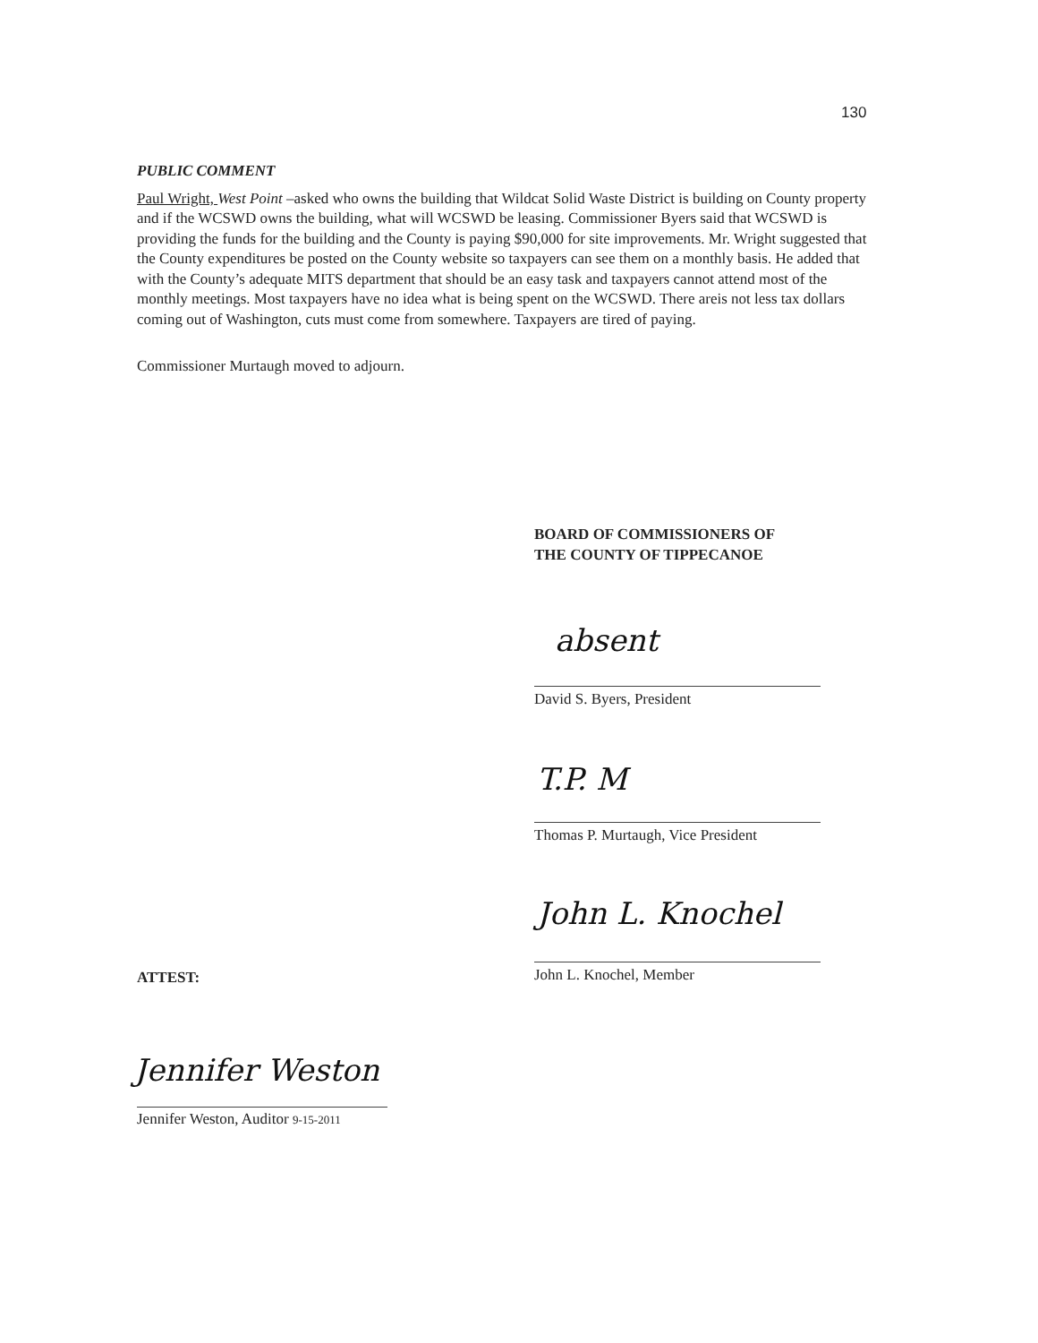130
PUBLIC COMMENT
Paul Wright, West Point –asked who owns the building that Wildcat Solid Waste District is building on County property and if the WCSWD owns the building, what will WCSWD be leasing. Commissioner Byers said that WCSWD is providing the funds for the building and the County is paying $90,000 for site improvements. Mr. Wright suggested that the County expenditures be posted on the County website so taxpayers can see them on a monthly basis. He added that with the County’s adequate MITS department that should be an easy task and taxpayers cannot attend most of the monthly meetings. Most taxpayers have no idea what is being spent on the WCSWD. There areis not less tax dollars coming out of Washington, cuts must come from somewhere. Taxpayers are tired of paying.
Commissioner Murtaugh moved to adjourn.
BOARD OF COMMISSIONERS OF
THE COUNTY OF TIPPECANOE
absent
David S. Byers, President
T.P. M
Thomas P. Murtaugh, Vice President
John L. Knochel
John L. Knochel, Member
ATTEST:
Jennifer Weston
Jennifer Weston, Auditor 9-15-2011